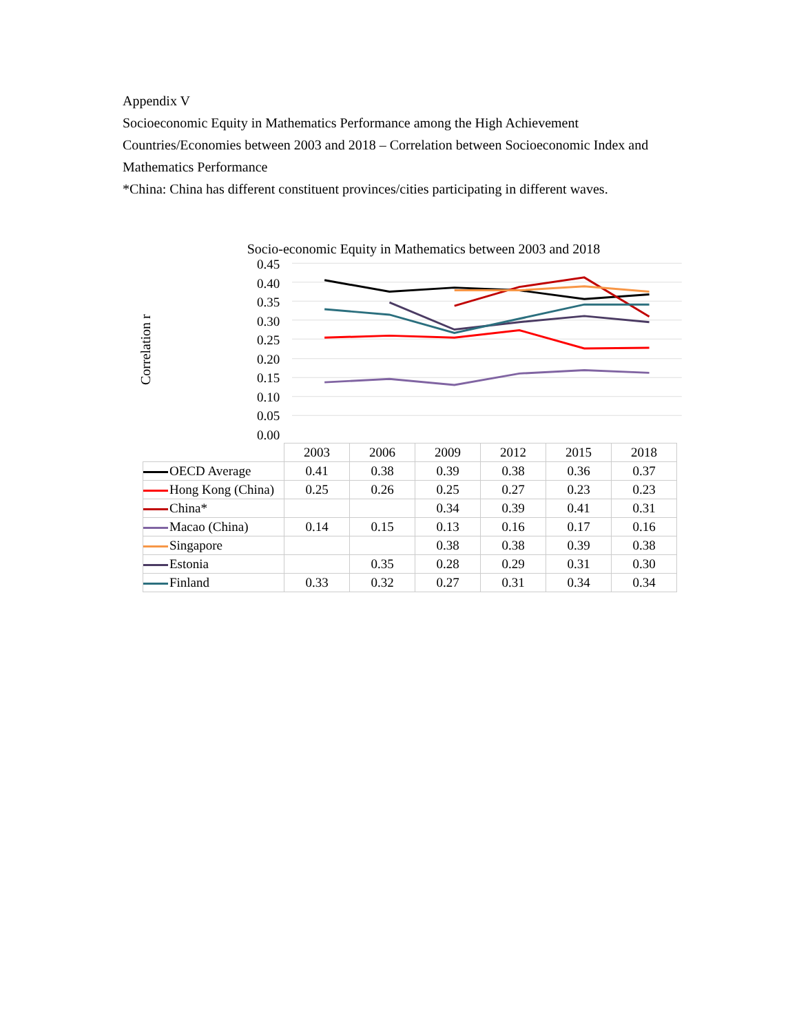Appendix V
Socioeconomic Equity in Mathematics Performance among the High Achievement Countries/Economies between 2003 and 2018 – Correlation between Socioeconomic Index and Mathematics Performance
*China: China has different constituent provinces/cities participating in different waves.
Socio-economic Equity in Mathematics between 2003 and 2018
Correlation r
0.45
0.40
0.35
0.30
0.25
0.20
0.15
0.10
0.05
0.00
| | 2003 | 2006 | 2009 | 2012 | 2015 | 2018 |
| --- | --- | --- | --- | --- | --- | --- |
| OECD Average | 0.41 | 0.38 | 0.39 | 0.38 | 0.36 | 0.37 |
| Hong Kong (China) | 0.25 | 0.26 | 0.25 | 0.27 | 0.23 | 0.23 |
| China* | | | 0.34 | 0.39 | 0.41 | 0.31 |
| Macao (China) | 0.14 | 0.15 | 0.13 | 0.16 | 0.17 | 0.16 |
| Singapore | | | 0.38 | 0.38 | 0.39 | 0.38 |
| Estonia | | 0.35 | 0.28 | 0.29 | 0.31 | 0.30 |
| Finland | 0.33 | 0.32 | 0.27 | 0.31 | 0.34 | 0.34 |